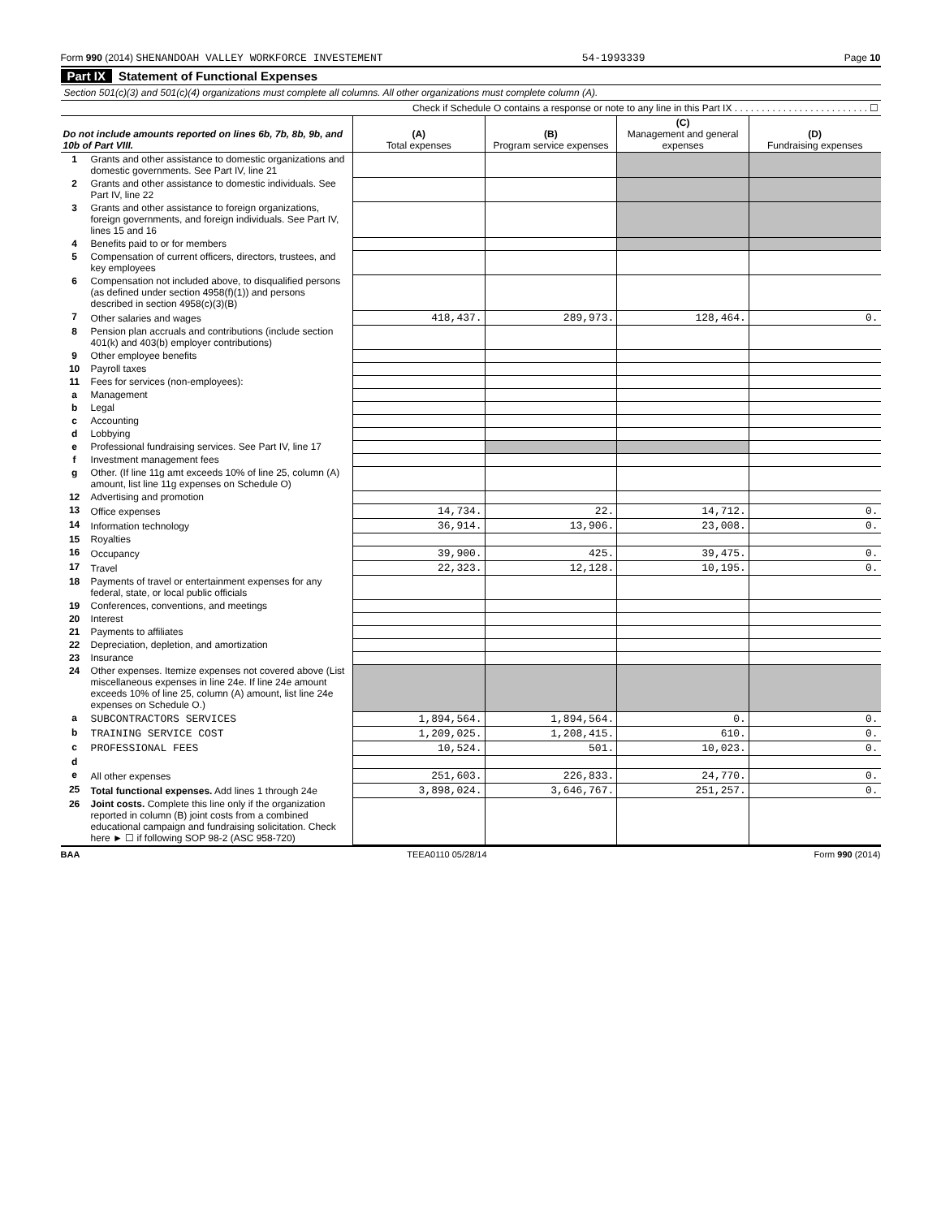Form 990 (2014) SHENANDOAH VALLEY WORKFORCE INVESTEMENT 54-1993339 Page 10
Part IX Statement of Functional Expenses
Section 501(c)(3) and 501(c)(4) organizations must complete all columns. All other organizations must complete column (A).
Check if Schedule O contains a response or note to any line in this Part IX . . . . . . . . . . . . . . . . . . . . . . . . . ☐
| Do not include amounts reported on lines 6b, 7b, 8b, 9b, and 10b of Part VIII. | | (A) Total expenses | (B) Program service expenses | (C) Management and general expenses | (D) Fundraising expenses |
| --- | --- | --- | --- | --- | --- |
| 1 | Grants and other assistance to domestic organizations and domestic governments. See Part IV, line 21 | | | | |
| 2 | Grants and other assistance to domestic individuals. See Part IV, line 22 | | | | |
| 3 | Grants and other assistance to foreign organizations, foreign governments, and foreign individuals. See Part IV, lines 15 and 16 | | | | |
| 4 | Benefits paid to or for members | | | | |
| 5 | Compensation of current officers, directors, trustees, and key employees | | | | |
| 6 | Compensation not included above, to disqualified persons (as defined under section 4958(f)(1)) and persons described in section 4958(c)(3)(B) | | | | |
| 7 | Other salaries and wages | 418,437. | 289,973. | 128,464. | 0. |
| 8 | Pension plan accruals and contributions (include section 401(k) and 403(b) employer contributions) | | | | |
| 9 | Other employee benefits | | | | |
| 10 | Payroll taxes | | | | |
| 11 | Fees for services (non-employees): | | | | |
| a | Management | | | | |
| b | Legal | | | | |
| c | Accounting | | | | |
| d | Lobbying | | | | |
| e | Professional fundraising services. See Part IV, line 17 | | | | |
| f | Investment management fees | | | | |
| g | Other. (If line 11g amt exceeds 10% of line 25, column (A) amount, list line 11g expenses on Schedule O) | | | | |
| 12 | Advertising and promotion | | | | |
| 13 | Office expenses | 14,734. | 22. | 14,712. | 0. |
| 14 | Information technology | 36,914. | 13,906. | 23,008. | 0. |
| 15 | Royalties | | | | |
| 16 | Occupancy | 39,900. | 425. | 39,475. | 0. |
| 17 | Travel | 22,323. | 12,128. | 10,195. | 0. |
| 18 | Payments of travel or entertainment expenses for any federal, state, or local public officials | | | | |
| 19 | Conferences, conventions, and meetings | | | | |
| 20 | Interest | | | | |
| 21 | Payments to affiliates | | | | |
| 22 | Depreciation, depletion, and amortization | | | | |
| 23 | Insurance | | | | |
| 24 | Other expenses. Itemize expenses not covered above (List miscellaneous expenses in line 24e. If line 24e amount exceeds 10% of line 25, column (A) amount, list line 24e expenses on Schedule O.) | | | | |
| a | SUBCONTRACTORS SERVICES | 1,894,564. | 1,894,564. | 0. | 0. |
| b | TRAINING SERVICE COST | 1,209,025. | 1,208,415. | 610. | 0. |
| c | PROFESSIONAL FEES | 10,524. | 501. | 10,023. | 0. |
| d | | | | | |
| e | All other expenses | 251,603. | 226,833. | 24,770. | 0. |
| 25 | Total functional expenses. Add lines 1 through 24e | 3,898,024. | 3,646,767. | 251,257. | 0. |
| 26 | Joint costs. Complete this line only if the organization reported in column (B) joint costs from a combined educational campaign and fundraising solicitation. Check here ► ☐ if following SOP 98-2 (ASC 958-720) | | | | |
BAA TEEA0110 05/28/14 Form 990 (2014)